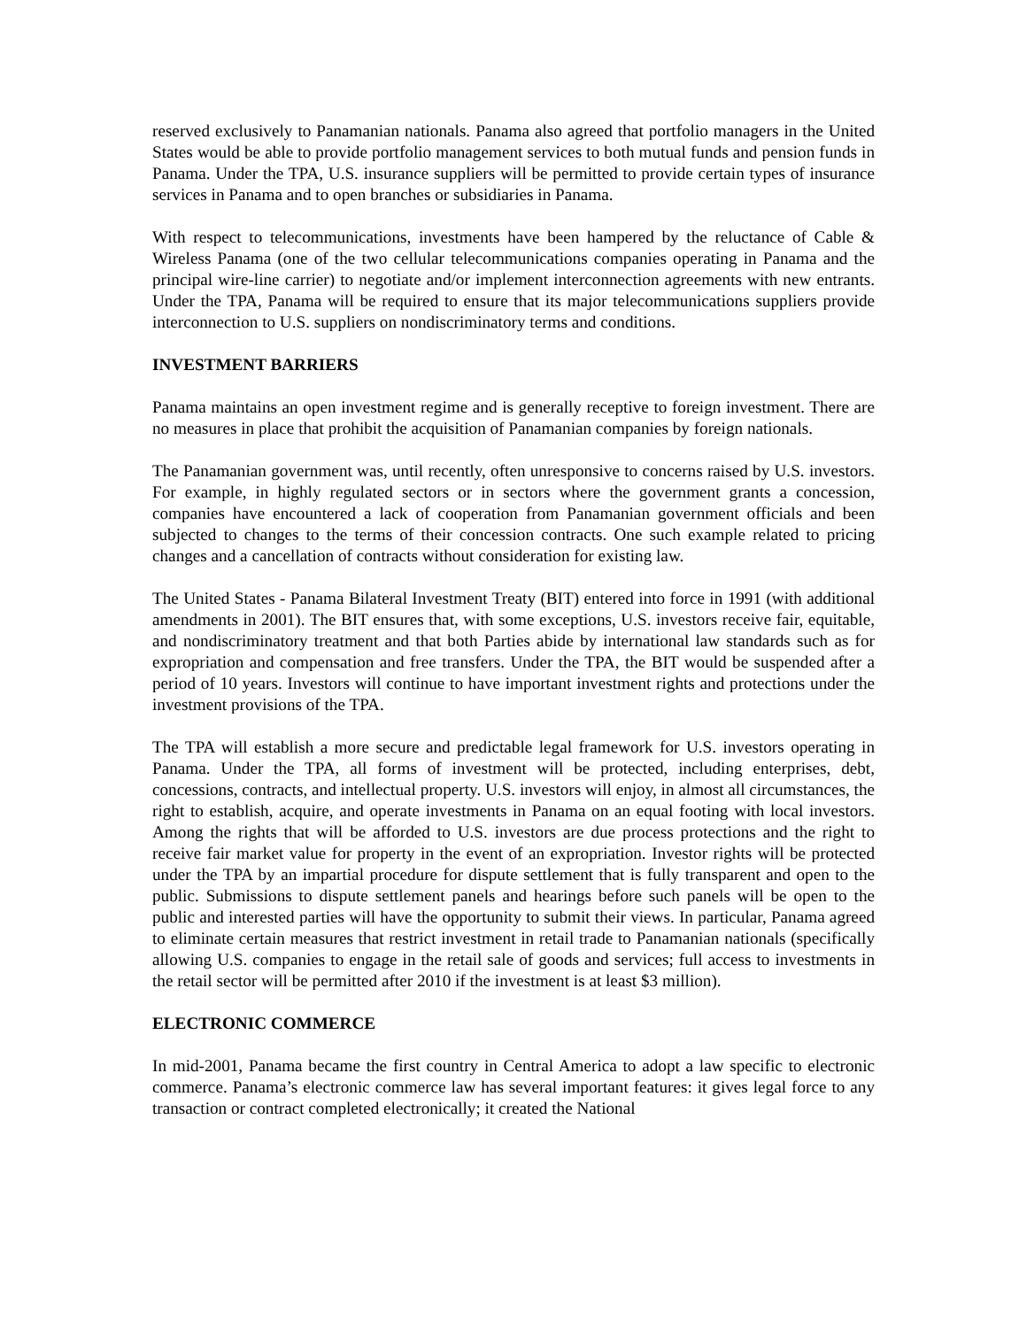reserved exclusively to Panamanian nationals. Panama also agreed that portfolio managers in the United States would be able to provide portfolio management services to both mutual funds and pension funds in Panama. Under the TPA, U.S. insurance suppliers will be permitted to provide certain types of insurance services in Panama and to open branches or subsidiaries in Panama.
With respect to telecommunications, investments have been hampered by the reluctance of Cable & Wireless Panama (one of the two cellular telecommunications companies operating in Panama and the principal wire-line carrier) to negotiate and/or implement interconnection agreements with new entrants. Under the TPA, Panama will be required to ensure that its major telecommunications suppliers provide interconnection to U.S. suppliers on nondiscriminatory terms and conditions.
INVESTMENT BARRIERS
Panama maintains an open investment regime and is generally receptive to foreign investment. There are no measures in place that prohibit the acquisition of Panamanian companies by foreign nationals.
The Panamanian government was, until recently, often unresponsive to concerns raised by U.S. investors. For example, in highly regulated sectors or in sectors where the government grants a concession, companies have encountered a lack of cooperation from Panamanian government officials and been subjected to changes to the terms of their concession contracts. One such example related to pricing changes and a cancellation of contracts without consideration for existing law.
The United States - Panama Bilateral Investment Treaty (BIT) entered into force in 1991 (with additional amendments in 2001). The BIT ensures that, with some exceptions, U.S. investors receive fair, equitable, and nondiscriminatory treatment and that both Parties abide by international law standards such as for expropriation and compensation and free transfers. Under the TPA, the BIT would be suspended after a period of 10 years. Investors will continue to have important investment rights and protections under the investment provisions of the TPA.
The TPA will establish a more secure and predictable legal framework for U.S. investors operating in Panama. Under the TPA, all forms of investment will be protected, including enterprises, debt, concessions, contracts, and intellectual property. U.S. investors will enjoy, in almost all circumstances, the right to establish, acquire, and operate investments in Panama on an equal footing with local investors. Among the rights that will be afforded to U.S. investors are due process protections and the right to receive fair market value for property in the event of an expropriation. Investor rights will be protected under the TPA by an impartial procedure for dispute settlement that is fully transparent and open to the public. Submissions to dispute settlement panels and hearings before such panels will be open to the public and interested parties will have the opportunity to submit their views. In particular, Panama agreed to eliminate certain measures that restrict investment in retail trade to Panamanian nationals (specifically allowing U.S. companies to engage in the retail sale of goods and services; full access to investments in the retail sector will be permitted after 2010 if the investment is at least $3 million).
ELECTRONIC COMMERCE
In mid-2001, Panama became the first country in Central America to adopt a law specific to electronic commerce. Panama’s electronic commerce law has several important features: it gives legal force to any transaction or contract completed electronically; it created the National